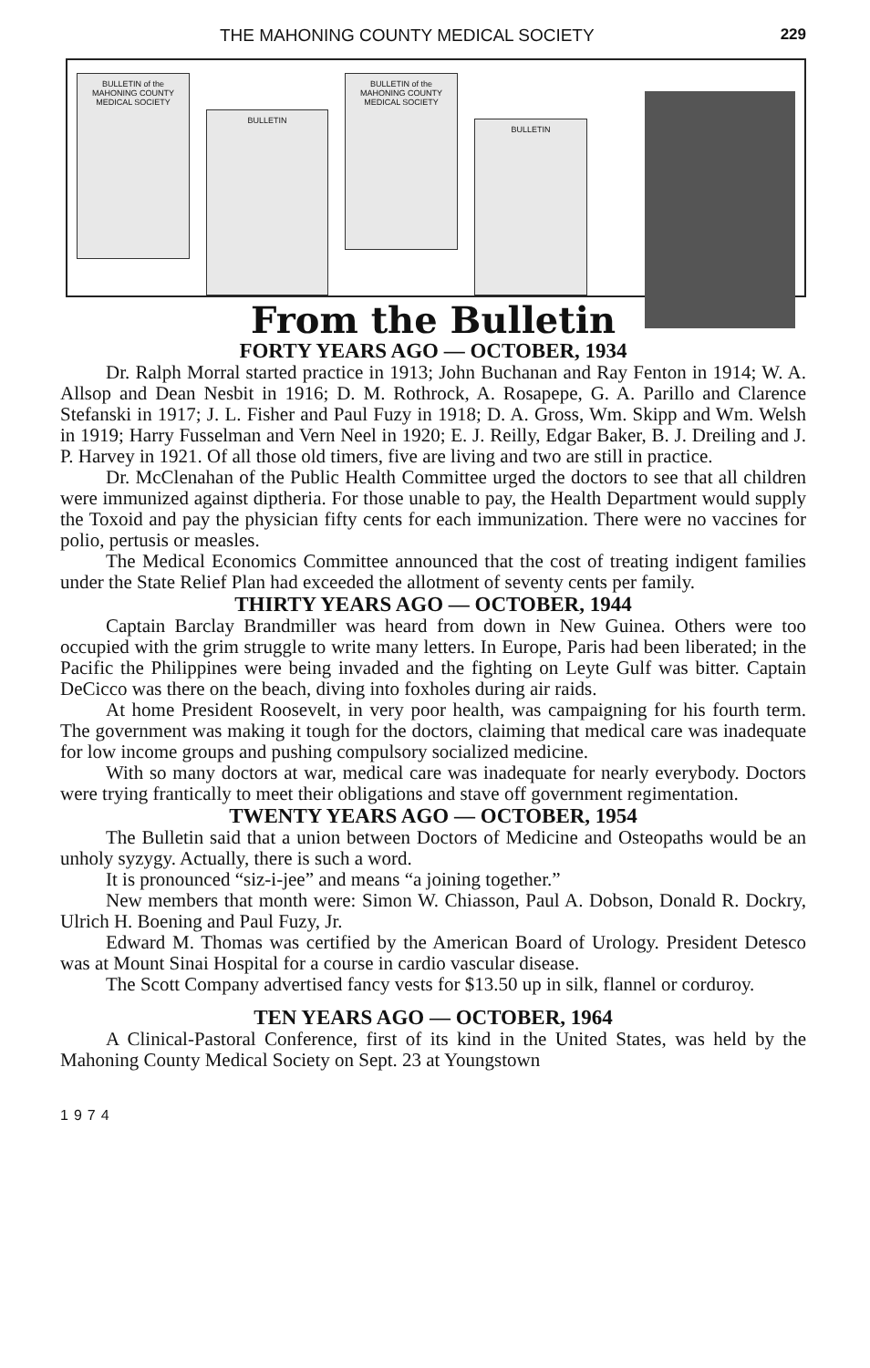THE MAHONING COUNTY MEDICAL SOCIETY 229
BULLETIN of the MAHONING COUNTY MEDICAL SOCIETY
BULLETIN
BULLETIN of the MAHONING COUNTY MEDICAL SOCIETY
BULLETIN
From the Bulletin
FORTY YEARS AGO — OCTOBER, 1934
Dr. Ralph Morral started practice in 1913; John Buchanan and Ray Fenton in 1914; W. A. Allsop and Dean Nesbit in 1916; D. M. Rothrock, A. Rosapepe, G. A. Parillo and Clarence Stefanski in 1917; J. L. Fisher and Paul Fuzy in 1918; D. A. Gross, Wm. Skipp and Wm. Welsh in 1919; Harry Fusselman and Vern Neel in 1920; E. J. Reilly, Edgar Baker, B. J. Dreiling and J. P. Harvey in 1921. Of all those old timers, five are living and two are still in practice.
Dr. McClenahan of the Public Health Committee urged the doctors to see that all children were immunized against diptheria. For those unable to pay, the Health Department would supply the Toxoid and pay the physician fifty cents for each immunization. There were no vaccines for polio, pertusis or measles.
The Medical Economics Committee announced that the cost of treating indigent families under the State Relief Plan had exceeded the allotment of seventy cents per family.
THIRTY YEARS AGO — OCTOBER, 1944
Captain Barclay Brandmiller was heard from down in New Guinea. Others were too occupied with the grim struggle to write many letters. In Europe, Paris had been liberated; in the Pacific the Philippines were being invaded and the fighting on Leyte Gulf was bitter. Captain DeCicco was there on the beach, diving into foxholes during air raids.
At home President Roosevelt, in very poor health, was campaigning for his fourth term. The government was making it tough for the doctors, claiming that medical care was inadequate for low income groups and pushing compulsory socialized medicine.
With so many doctors at war, medical care was inadequate for nearly everybody. Doctors were trying frantically to meet their obligations and stave off government regimentation.
TWENTY YEARS AGO — OCTOBER, 1954
The Bulletin said that a union between Doctors of Medicine and Osteopaths would be an unholy syzygy. Actually, there is such a word.
It is pronounced “siz-i-jee” and means “a joining together.”
New members that month were: Simon W. Chiasson, Paul A. Dobson, Donald R. Dockry, Ulrich H. Boening and Paul Fuzy, Jr.
Edward M. Thomas was certified by the American Board of Urology. President Detesco was at Mount Sinai Hospital for a course in cardio vascular disease.
The Scott Company advertised fancy vests for $13.50 up in silk, flannel or corduroy.
TEN YEARS AGO — OCTOBER, 1964
A Clinical-Pastoral Conference, first of its kind in the United States, was held by the Mahoning County Medical Society on Sept. 23 at Youngstown
1974